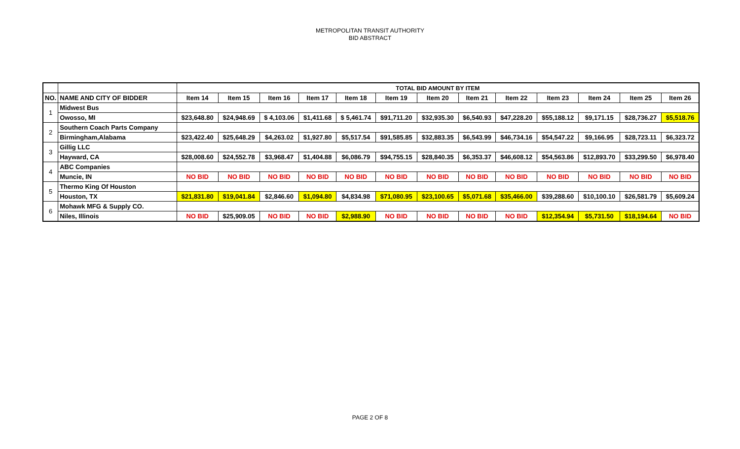METROPOLITAN TRANSIT AUTHORITY
BID ABSTRACT
| | | TOTAL BID AMOUNT BY ITEM | | | | | | | | | | | | |
| NO. | NAME AND CITY OF BIDDER | Item 14 | Item 15 | Item 16 | Item 17 | Item 18 | Item 19 | Item 20 | Item 21 | Item 22 | Item 23 | Item 24 | Item 25 | Item 26 |
| 1 | Midwest Bus | | | | | | | | | | | | | |
| | Owosso, MI | $23,648.80 | $24,948.69 | $ 4,103.06 | $1,411.68 | $ 5,461.74 | $91,711.20 | $32,935.30 | $6,540.93 | $47,228.20 | $55,188.12 | $9,171.15 | $28,736.27 | $5,518.76 |
| 2 | Southern Coach Parts Company | | | | | | | | | | | | | |
| | Birmingham,Alabama | $23,422.40 | $25,648.29 | $4,263.02 | $1,927.80 | $5,517.54 | $91,585.85 | $32,883.35 | $6,543.99 | $46,734.16 | $54,547.22 | $9,166.95 | $28,723.11 | $6,323.72 |
| 3 | Gillig LLC | | | | | | | | | | | | | |
| | Hayward, CA | $28,008.60 | $24,552.78 | $3,968.47 | $1,404.88 | $6,086.79 | $94,755.15 | $28,840.35 | $6,353.37 | $46,608.12 | $54,563.86 | $12,893.70 | $33,299.50 | $6,978.40 |
| 4 | ABC Companies | | | | | | | | | | | | | |
| | Muncie, IN | NO BID | NO BID | NO BID | NO BID | NO BID | NO BID | NO BID | NO BID | NO BID | NO BID | NO BID | NO BID | NO BID |
| 5 | Thermo King Of Houston | | | | | | | | | | | | | |
| | Houston, TX | $21,831.80 | $19,041.84 | $2,846.60 | $1,094.80 | $4,834.98 | $71,080.95 | $23,100.65 | $5,071.68 | $35,466.00 | $39,288.60 | $10,100.10 | $26,581.79 | $5,609.24 |
| 6 | Mohawk MFG & Supply CO. | | | | | | | | | | | | | |
| | Niles, Illinois | NO BID | $25,909.05 | NO BID | NO BID | $2,988.90 | NO BID | NO BID | NO BID | NO BID | $12,354.94 | $5,731.50 | $18,194.64 | NO BID |
PAGE 2 OF 8